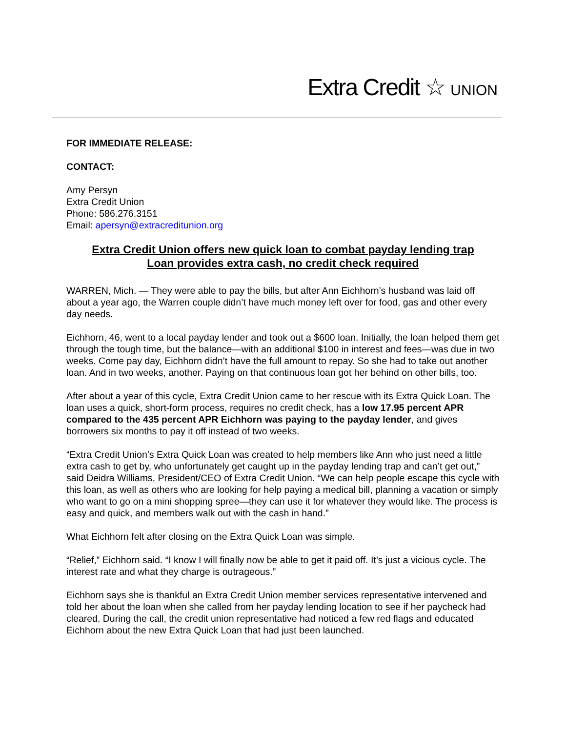Extra Credit ☆ UNION
FOR IMMEDIATE RELEASE:
CONTACT:
Amy Persyn
Extra Credit Union
Phone: 586.276.3151
Email: apersyn@extracreditunion.org
Extra Credit Union offers new quick loan to combat payday lending trap
Loan provides extra cash, no credit check required
WARREN, Mich. — They were able to pay the bills, but after Ann Eichhorn’s husband was laid off about a year ago, the Warren couple didn’t have much money left over for food, gas and other every day needs.
Eichhorn, 46, went to a local payday lender and took out a $600 loan. Initially, the loan helped them get through the tough time, but the balance—with an additional $100 in interest and fees—was due in two weeks. Come pay day, Eichhorn didn’t have the full amount to repay. So she had to take out another loan. And in two weeks, another. Paying on that continuous loan got her behind on other bills, too.
After about a year of this cycle, Extra Credit Union came to her rescue with its Extra Quick Loan. The loan uses a quick, short-form process, requires no credit check, has a low 17.95 percent APR compared to the 435 percent APR Eichhorn was paying to the payday lender, and gives borrowers six months to pay it off instead of two weeks.
“Extra Credit Union’s Extra Quick Loan was created to help members like Ann who just need a little extra cash to get by, who unfortunately get caught up in the payday lending trap and can’t get out,” said Deidra Williams, President/CEO of Extra Credit Union. “We can help people escape this cycle with this loan, as well as others who are looking for help paying a medical bill, planning a vacation or simply who want to go on a mini shopping spree—they can use it for whatever they would like. The process is easy and quick, and members walk out with the cash in hand.”
What Eichhorn felt after closing on the Extra Quick Loan was simple.
“Relief,” Eichhorn said. “I know I will finally now be able to get it paid off. It’s just a vicious cycle. The interest rate and what they charge is outrageous.”
Eichhorn says she is thankful an Extra Credit Union member services representative intervened and told her about the loan when she called from her payday lending location to see if her paycheck had cleared. During the call, the credit union representative had noticed a few red flags and educated Eichhorn about the new Extra Quick Loan that had just been launched.